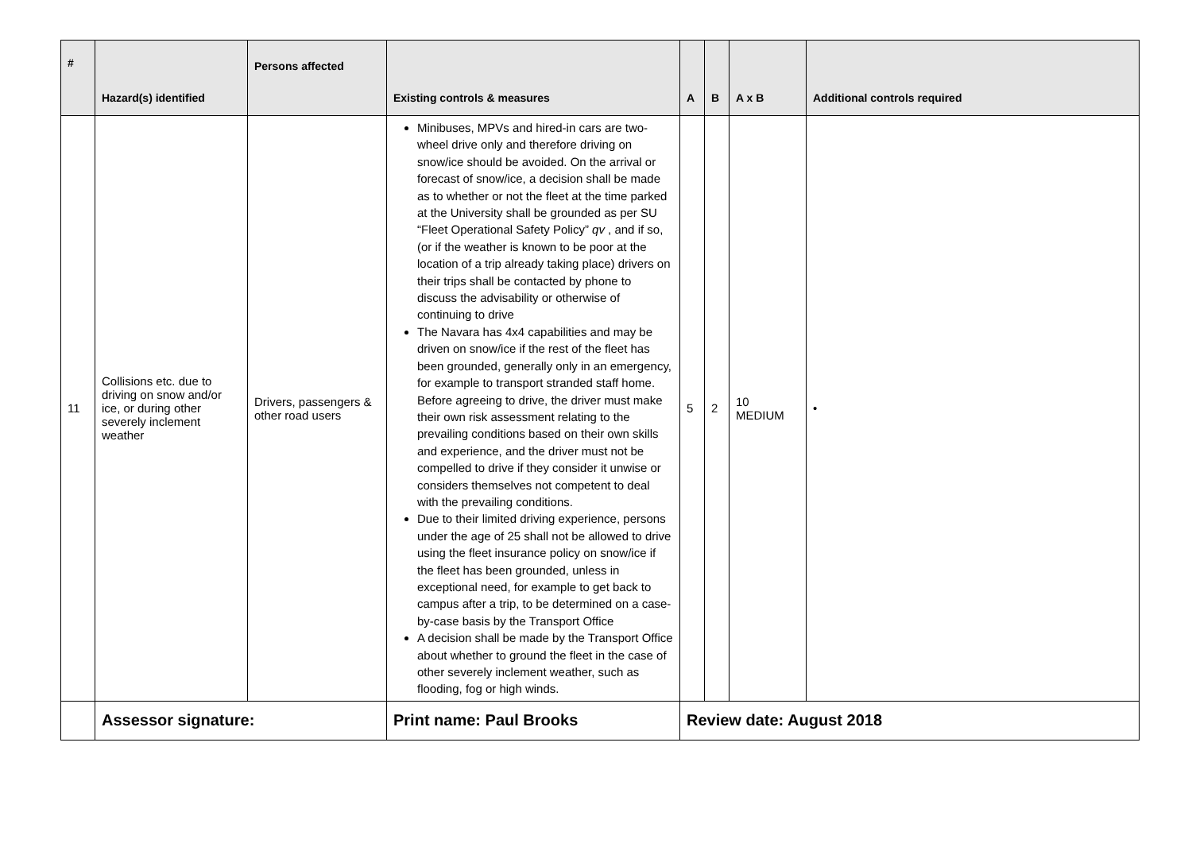| # | Hazard(s) identified | Persons affected | Existing controls & measures | A | B | A x B | Additional controls required |
| --- | --- | --- | --- | --- | --- | --- | --- |
| 11 | Collisions etc. due to driving on snow and/or ice, or during other severely inclement weather | Drivers, passengers & other road users | Minibuses, MPVs and hired-in cars are two-wheel drive only and therefore driving on snow/ice should be avoided. On the arrival or forecast of snow/ice, a decision shall be made as to whether or not the fleet at the time parked at the University shall be grounded as per SU “Fleet Operational Safety Policy” qv , and if so, (or if the weather is known to be poor at the location of a trip already taking place) drivers on their trips shall be contacted by phone to discuss the advisability or otherwise of continuing to drive The Navara has 4x4 capabilities and may be driven on snow/ice if the rest of the fleet has been grounded, generally only in an emergency, for example to transport stranded staff home. Before agreeing to drive, the driver must make their own risk assessment relating to the prevailing conditions based on their own skills and experience, and the driver must not be compelled to drive if they consider it unwise or considers themselves not competent to deal with the prevailing conditions. Due to their limited driving experience, persons under the age of 25 shall not be allowed to drive using the fleet insurance policy on snow/ice if the fleet has been grounded, unless in exceptional need, for example to get back to campus after a trip, to be determined on a case-by-case basis by the Transport Office A decision shall be made by the Transport Office about whether to ground the fleet in the case of other severely inclement weather, such as flooding, fog or high winds. | 5 | 2 | 10 MEDIUM | • |
| | Assessor signature: | | Print name: Paul Brooks | Review date: August 2018 | | | |